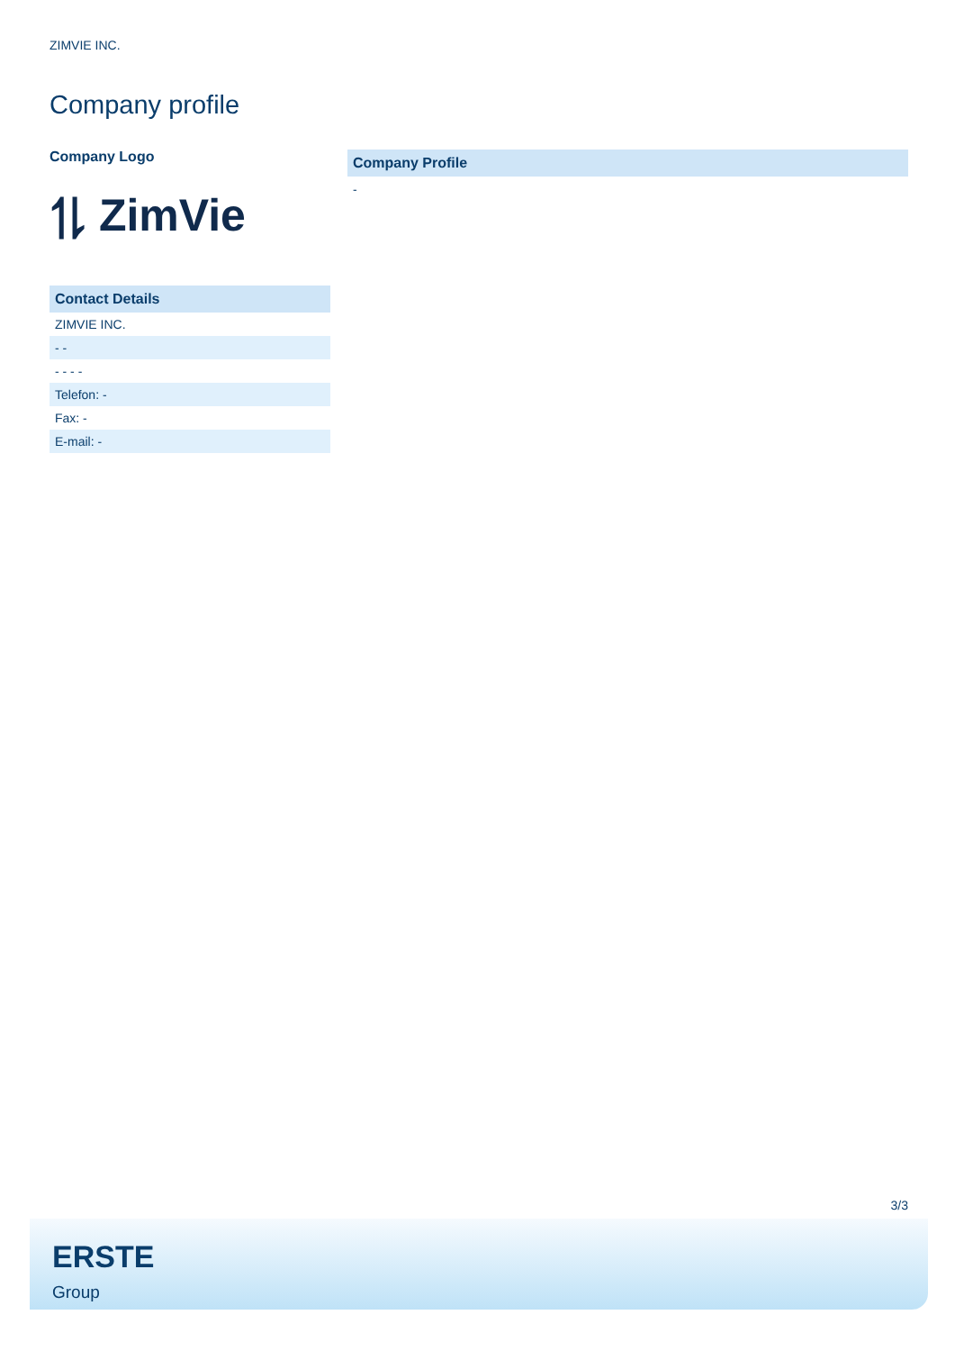ZIMVIE INC.
Company profile
Company Logo
⥮ ZimVie
Contact Details
| ZIMVIE INC. |
| - - |
| - - - - |
| Telefon: - |
| Fax: - |
| E-mail: - |
Company Profile
-
3/3
ERSTE
Group